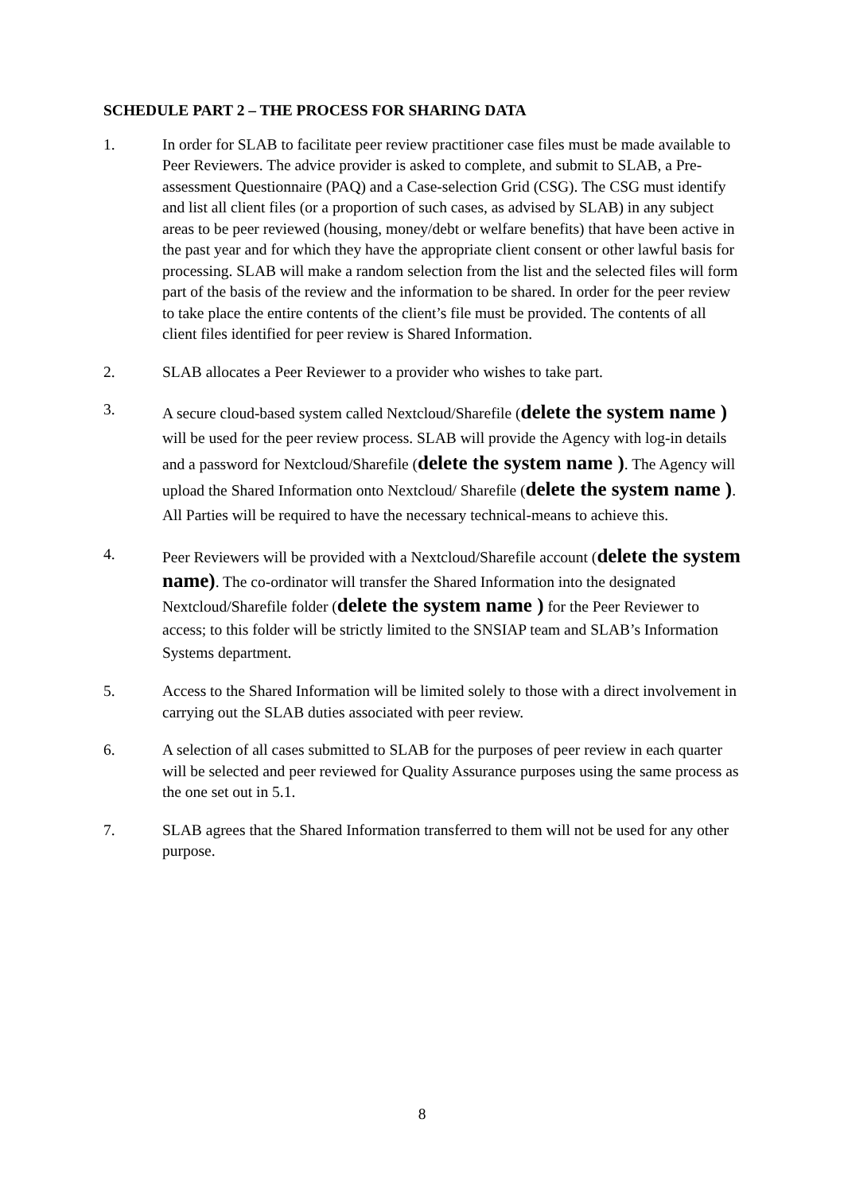SCHEDULE PART 2 – THE PROCESS FOR SHARING DATA
1. In order for SLAB to facilitate peer review practitioner case files must be made available to Peer Reviewers. The advice provider is asked to complete, and submit to SLAB, a Pre-assessment Questionnaire (PAQ) and a Case-selection Grid (CSG). The CSG must identify and list all client files (or a proportion of such cases, as advised by SLAB) in any subject areas to be peer reviewed (housing, money/debt or welfare benefits) that have been active in the past year and for which they have the appropriate client consent or other lawful basis for processing. SLAB will make a random selection from the list and the selected files will form part of the basis of the review and the information to be shared. In order for the peer review to take place the entire contents of the client’s file must be provided. The contents of all client files identified for peer review is Shared Information.
2. SLAB allocates a Peer Reviewer to a provider who wishes to take part.
3.
A secure cloud-based system called Nextcloud/Sharefile (delete the system name ) will be used for the peer review process. SLAB will provide the Agency with log-in details and a password for Nextcloud/Sharefile (delete the system name ). The Agency will upload the Shared Information onto Nextcloud/ Sharefile (delete the system name ). All Parties will be required to have the necessary technical-means to achieve this.
4.
Peer Reviewers will be provided with a Nextcloud/Sharefile account (delete the system name). The co-ordinator will transfer the Shared Information into the designated Nextcloud/Sharefile folder (delete the system name ) for the Peer Reviewer to access; to this folder will be strictly limited to the SNSIAP team and SLAB’s Information Systems department.
5. Access to the Shared Information will be limited solely to those with a direct involvement in carrying out the SLAB duties associated with peer review.
6. A selection of all cases submitted to SLAB for the purposes of peer review in each quarter will be selected and peer reviewed for Quality Assurance purposes using the same process as the one set out in 5.1.
7. SLAB agrees that the Shared Information transferred to them will not be used for any other purpose.
8